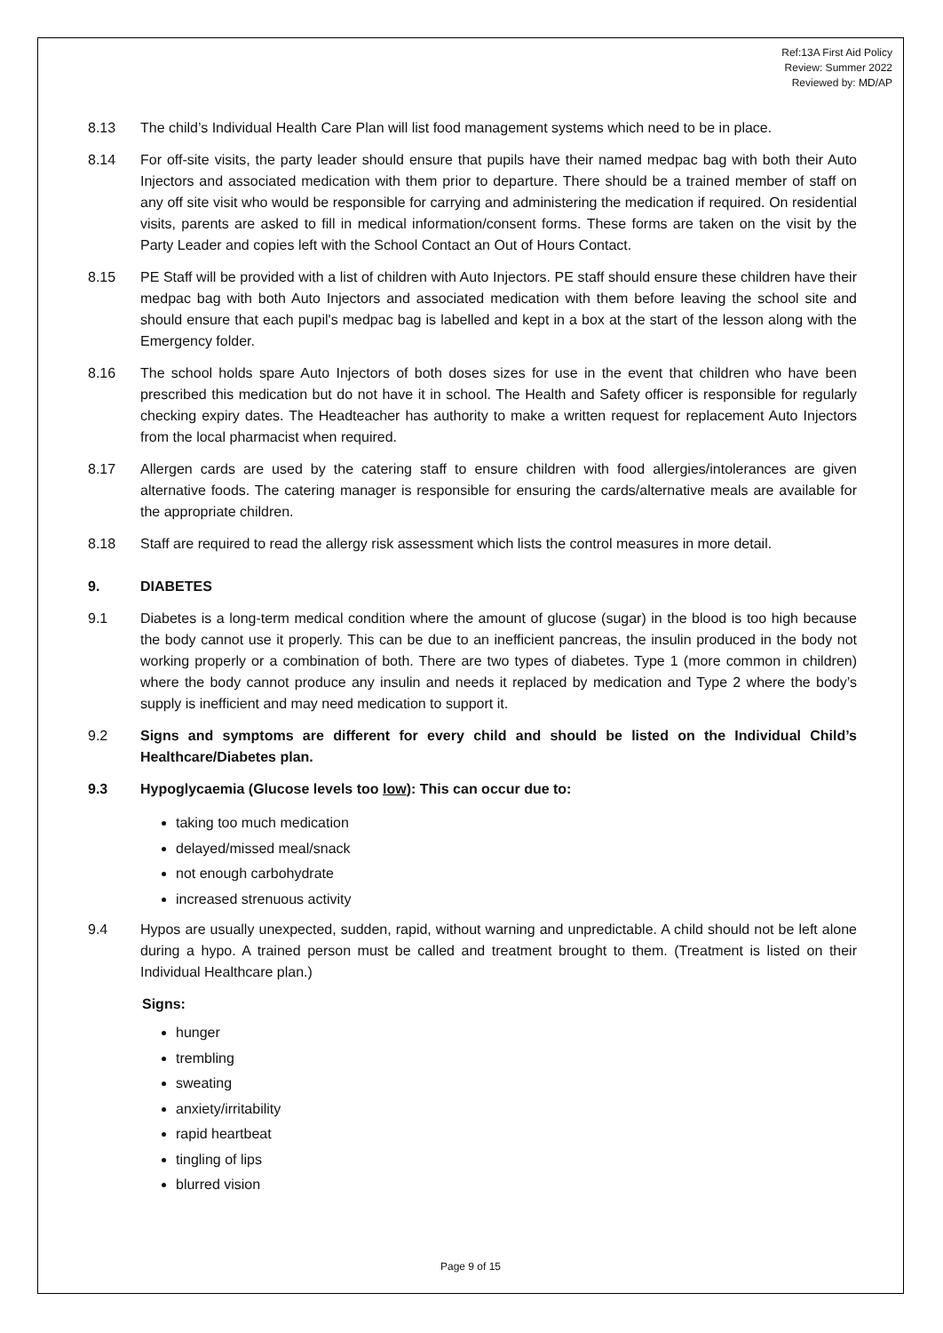Ref:13A First Aid Policy
Review: Summer 2022
Reviewed by: MD/AP
8.13 The child’s Individual Health Care Plan will list food management systems which need to be in place.
8.14 For off-site visits, the party leader should ensure that pupils have their named medpac bag with both their Auto Injectors and associated medication with them prior to departure. There should be a trained member of staff on any off site visit who would be responsible for carrying and administering the medication if required. On residential visits, parents are asked to fill in medical information/consent forms. These forms are taken on the visit by the Party Leader and copies left with the School Contact an Out of Hours Contact.
8.15 PE Staff will be provided with a list of children with Auto Injectors. PE staff should ensure these children have their medpac bag with both Auto Injectors and associated medication with them before leaving the school site and should ensure that each pupil's medpac bag is labelled and kept in a box at the start of the lesson along with the Emergency folder.
8.16 The school holds spare Auto Injectors of both doses sizes for use in the event that children who have been prescribed this medication but do not have it in school. The Health and Safety officer is responsible for regularly checking expiry dates. The Headteacher has authority to make a written request for replacement Auto Injectors from the local pharmacist when required.
8.17 Allergen cards are used by the catering staff to ensure children with food allergies/intolerances are given alternative foods. The catering manager is responsible for ensuring the cards/alternative meals are available for the appropriate children.
8.18 Staff are required to read the allergy risk assessment which lists the control measures in more detail.
9. DIABETES
9.1 Diabetes is a long-term medical condition where the amount of glucose (sugar) in the blood is too high because the body cannot use it properly. This can be due to an inefficient pancreas, the insulin produced in the body not working properly or a combination of both. There are two types of diabetes. Type 1 (more common in children) where the body cannot produce any insulin and needs it replaced by medication and Type 2 where the body’s supply is inefficient and may need medication to support it.
9.2 Signs and symptoms are different for every child and should be listed on the Individual Child’s Healthcare/Diabetes plan.
9.3 Hypoglycaemia (Glucose levels too low): This can occur due to:
taking too much medication
delayed/missed meal/snack
not enough carbohydrate
increased strenuous activity
9.4 Hypos are usually unexpected, sudden, rapid, without warning and unpredictable. A child should not be left alone during a hypo. A trained person must be called and treatment brought to them. (Treatment is listed on their Individual Healthcare plan.)
Signs:
hunger
trembling
sweating
anxiety/irritability
rapid heartbeat
tingling of lips
blurred vision
Page 9 of 15